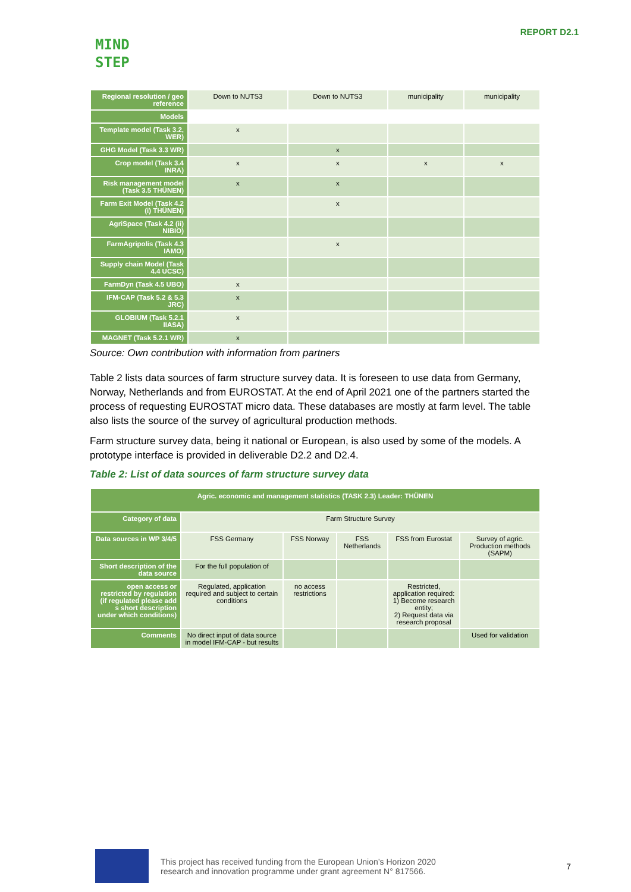MIND
STEP
REPORT D2.1
| Regional resolution / geo reference | Down to NUTS3 | Down to NUTS3 | municipality | municipality |
| Models | | | | |
| Template model (Task 3.2, WER) | x | | | |
| GHG Model (Task 3.3 WR) | | x | | |
| Crop model (Task 3.4 INRA) | x | x | x | x |
| Risk management model (Task 3.5 THÜNEN) | x | x | | |
| Farm Exit Model (Task 4.2 (i) THÜNEN) | | x | | |
| AgriSpace (Task 4.2 (ii) NIBIO) | | | | |
| FarmAgripolis (Task 4.3 IAMO) | | x | | |
| Supply chain Model (Task 4.4 UCSC) | | | | |
| FarmDyn (Task 4.5 UBO) | x | | | |
| IFM-CAP (Task 5.2 & 5.3 JRC) | x | | | |
| GLOBIUM (Task 5.2.1 IIASA) | x | | | |
| MAGNET (Task 5.2.1 WR) | x | | | |
Source: Own contribution with information from partners
Table 2 lists data sources of farm structure survey data. It is foreseen to use data from Germany, Norway, Netherlands and from EUROSTAT. At the end of April 2021 one of the partners started the process of requesting EUROSTAT micro data. These databases are mostly at farm level. The table also lists the source of the survey of agricultural production methods.
Farm structure survey data, being it national or European, is also used by some of the models. A prototype interface is provided in deliverable D2.2 and D2.4.
Table 2: List of data sources of farm structure survey data
| Agric. economic and management statistics (TASK 2.3) Leader: THÜNEN | | | | | |
| --- | --- | --- | --- | --- | --- |
| Category of data | Farm Structure Survey | | | | |
| Data sources in WP 3/4/5 | FSS Germany | FSS Norway | FSS Netherlands | FSS from Eurostat | Survey of agric. Production methods (SAPM) |
| Short description of the data source | For the full population of | | | | |
| open access or restricted by regulation (if regulated please add s short description under which conditions) | Regulated, application required and subject to certain conditions | no access restrictions | | Restricted, application required: 1) Become research entity; 2) Request data via research proposal | |
| Comments | No direct input of data source in model IFM-CAP - but results | | | | Used for validation |
This project has received funding from the European Union’s Horizon 2020
research and innovation programme under grant agreement N° 817566.
7